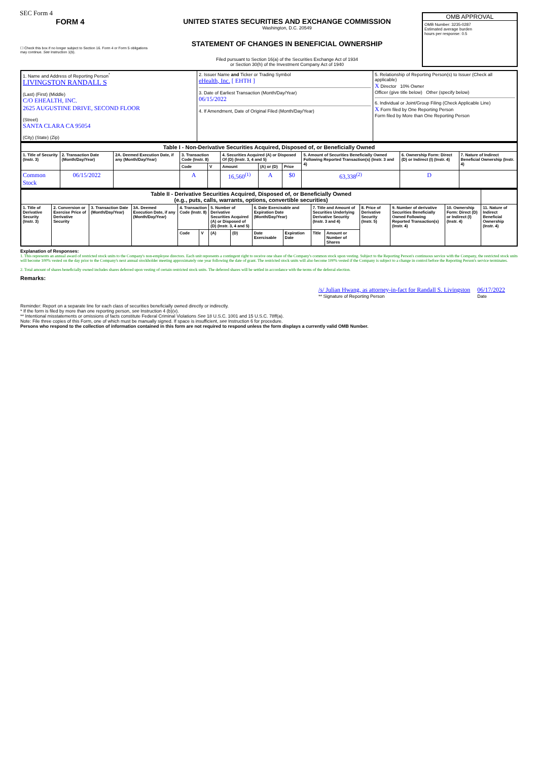SEC Form 4
FORM 4
☐ Check this box if no longer subject to Section 16. Form 4 or Form 5 obligations may continue. See Instruction 1(b).
UNITED STATES SECURITIES AND EXCHANGE COMMISSION
Washington, D.C. 20549
STATEMENT OF CHANGES IN BENEFICIAL OWNERSHIP
Filed pursuant to Section 16(a) of the Securities Exchange Act of 1934
or Section 30(h) of the Investment Company Act of 1940
OMB APPROVAL
OMB Number: 3235-0287
Estimated average burden
hours per response: 0.5
| 1. Name and Address of Reporting Person<sup>*</sup> LIVINGSTON RANDALL S (Last) (First) (Middle) C/O EHEALTH, INC. 2625 AUGUSTINE DRIVE, SECOND FLOOR (Street) SANTA CLARA CA 95054 (City) (State) (Zip) | 2. Issuer Name and Ticker or Trading Symbol eHealth, Inc. [ EHTH ] 3. Date of Earliest Transaction (Month/Day/Year) 06/15/2022 4. If Amendment, Date of Original Filed (Month/Day/Year) | 5. Relationship of Reporting Person(s) to Issuer (Check all applicable) X Director 10% Owner Officer (give title below) Other (specify below) 6. Individual or Joint/Group Filing (Check Applicable Line) X Form filed by One Reporting Person Form filed by More than One Reporting Person |
| Table I - Non-Derivative Securities Acquired, Disposed of, or Beneficially Owned | | | | | | | | | | |
| --- | --- | --- | --- | --- | --- | --- | --- | --- | --- | --- |
| 1. Title of Security (Instr. 3) | 2. Transaction Date (Month/Day/Year) | 2A. Deemed Execution Date, if any (Month/Day/Year) | 3. Transaction Code (Instr. 8) | | 4. Securities Acquired (A) or Disposed Of (D) (Instr. 3, 4 and 5) | | | 5. Amount of Securities Beneficially Owned Following Reported Transaction(s) (Instr. 3 and 4) | 6. Ownership Form: Direct (D) or Indirect (I) (Instr. 4) | 7. Nature of Indirect Beneficial Ownership (Instr. 4) |
| | | | Code | V | Amount | (A) or (D) | Price | | | |
| Common Stock | 06/15/2022 | | A | | 16,560<sup>(1)</sup> | A | $0 | 63,338<sup>(2)</sup> | D | |
| Table II - Derivative Securities Acquired, Disposed of, or Beneficially Owned (e.g., puts, calls, warrants, options, convertible securities) | | | | | | | | | | | | | | | |
| --- | --- | --- | --- | --- | --- | --- | --- | --- | --- | --- | --- | --- | --- | --- | --- |
| 1. Title of Derivative Security (Instr. 3) | 2. Conversion or Exercise Price of Derivative Security | 3. Transaction Date (Month/Day/Year) | 3A. Deemed Execution Date, if any (Month/Day/Year) | 4. Transaction Code (Instr. 8) | | 5. Number of Derivative Securities Acquired (A) or Disposed of (D) (Instr. 3, 4 and 5) | | 6. Date Exercisable and Expiration Date (Month/Day/Year) | | 7. Title and Amount of Securities Underlying Derivative Security (Instr. 3 and 4) | | 8. Price of Derivative Security (Instr. 5) | 9. Number of derivative Securities Beneficially Owned Following Reported Transaction(s) (Instr. 4) | 10. Ownership Form: Direct (D) or Indirect (I) (Instr. 4) | 11. Nature of Indirect Beneficial Ownership (Instr. 4) |
| | | | | Code | V | (A) | (D) | Date Exercisable | Expiration Date | Title | Amount or Number of Shares | | | | |
Explanation of Responses:
1. This represents an annual award of restricted stock units to the Company's non-employee directors. Each unit represents a contingent right to receive one share of the Company's common stock upon vesting. Subject to the Reporting Person's continuous service with the Company, the restricted stock units will become 100% vested on the day prior to the Company's next annual stockholder meeting approximately one year following the date of grant. The restricted stock units will also become 100% vested if the Company is subject to a change in control before the Reporting Person's service terminates.
2. Total amount of shares beneficially owned includes shares deferred upon vesting of certain restricted stock units. The deferred shares will be settled in accordance with the terms of the deferral election.
Remarks:
/s/ Julian Hwang, as attorney-in-fact for Randall S. Livingston
** Signature of Reporting Person
06/17/2022
Date
Reminder: Report on a separate line for each class of securities beneficially owned directly or indirectly.
* If the form is filed by more than one reporting person, see Instruction 4 (b)(v).
** Intentional misstatements or omissions of facts constitute Federal Criminal Violations See 18 U.S.C. 1001 and 15 U.S.C. 78ff(a).
Note: File three copies of this Form, one of which must be manually signed. If space is insufficient, see Instruction 6 for procedure.
Persons who respond to the collection of information contained in this form are not required to respond unless the form displays a currently valid OMB Number.